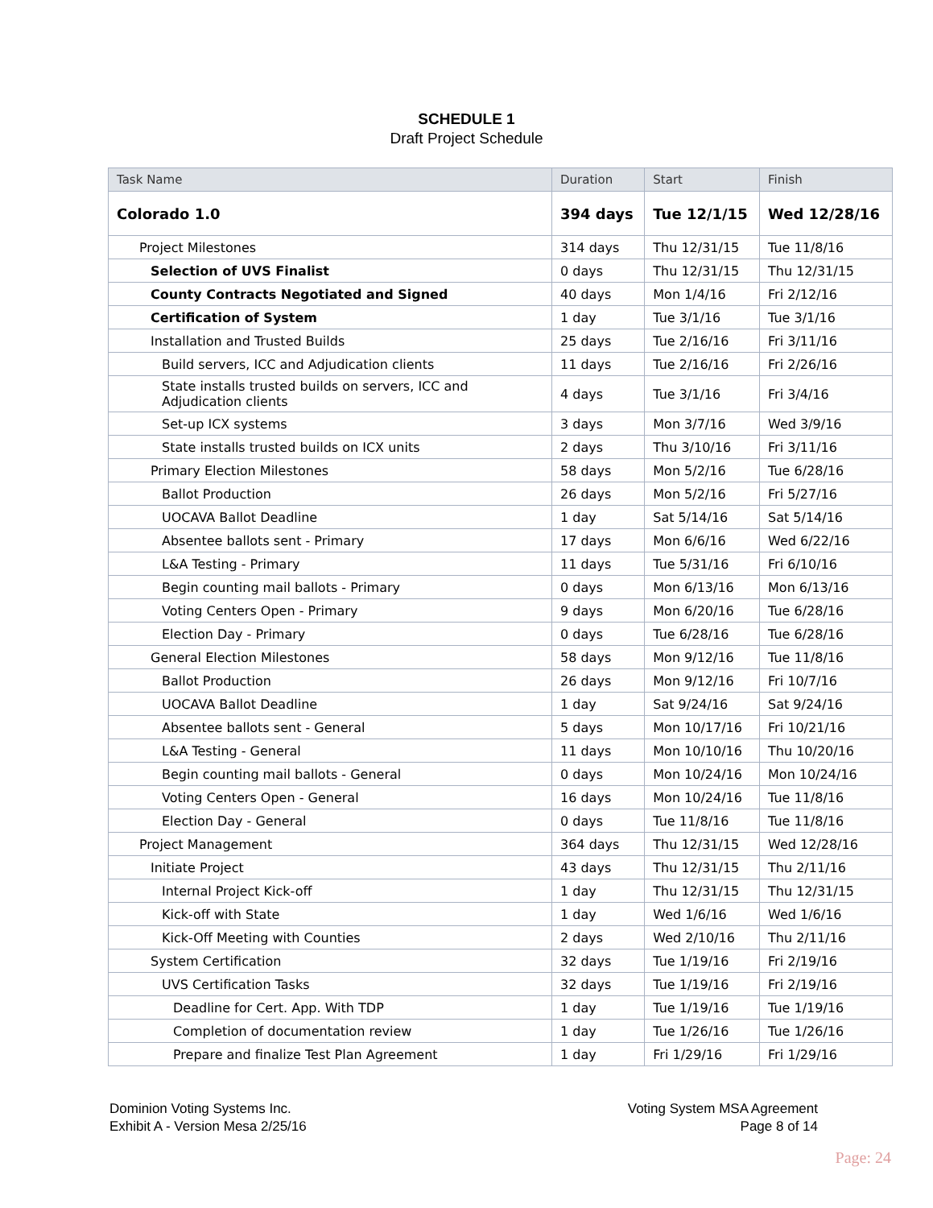SCHEDULE 1
Draft Project Schedule
| Task Name | Duration | Start | Finish |
| --- | --- | --- | --- |
| Colorado 1.0 | 394 days | Tue 12/1/15 | Wed 12/28/16 |
| Project Milestones | 314 days | Thu 12/31/15 | Tue 11/8/16 |
| Selection of UVS Finalist | 0 days | Thu 12/31/15 | Thu 12/31/15 |
| County Contracts Negotiated and Signed | 40 days | Mon 1/4/16 | Fri 2/12/16 |
| Certification of System | 1 day | Tue 3/1/16 | Tue 3/1/16 |
| Installation and Trusted Builds | 25 days | Tue 2/16/16 | Fri 3/11/16 |
| Build servers, ICC and Adjudication clients | 11 days | Tue 2/16/16 | Fri 2/26/16 |
| State installs trusted builds on servers, ICC and Adjudication clients | 4 days | Tue 3/1/16 | Fri 3/4/16 |
| Set-up ICX systems | 3 days | Mon 3/7/16 | Wed 3/9/16 |
| State installs trusted builds on ICX units | 2 days | Thu 3/10/16 | Fri 3/11/16 |
| Primary Election Milestones | 58 days | Mon 5/2/16 | Tue 6/28/16 |
| Ballot Production | 26 days | Mon 5/2/16 | Fri 5/27/16 |
| UOCAVA Ballot Deadline | 1 day | Sat 5/14/16 | Sat 5/14/16 |
| Absentee ballots sent - Primary | 17 days | Mon 6/6/16 | Wed 6/22/16 |
| L&A Testing - Primary | 11 days | Tue 5/31/16 | Fri 6/10/16 |
| Begin counting mail ballots - Primary | 0 days | Mon 6/13/16 | Mon 6/13/16 |
| Voting Centers Open - Primary | 9 days | Mon 6/20/16 | Tue 6/28/16 |
| Election Day - Primary | 0 days | Tue 6/28/16 | Tue 6/28/16 |
| General Election Milestones | 58 days | Mon 9/12/16 | Tue 11/8/16 |
| Ballot Production | 26 days | Mon 9/12/16 | Fri 10/7/16 |
| UOCAVA Ballot Deadline | 1 day | Sat 9/24/16 | Sat 9/24/16 |
| Absentee ballots sent - General | 5 days | Mon 10/17/16 | Fri 10/21/16 |
| L&A Testing - General | 11 days | Mon 10/10/16 | Thu 10/20/16 |
| Begin counting mail ballots - General | 0 days | Mon 10/24/16 | Mon 10/24/16 |
| Voting Centers Open - General | 16 days | Mon 10/24/16 | Tue 11/8/16 |
| Election Day - General | 0 days | Tue 11/8/16 | Tue 11/8/16 |
| Project Management | 364 days | Thu 12/31/15 | Wed 12/28/16 |
| Initiate Project | 43 days | Thu 12/31/15 | Thu 2/11/16 |
| Internal Project Kick-off | 1 day | Thu 12/31/15 | Thu 12/31/15 |
| Kick-off with State | 1 day | Wed 1/6/16 | Wed 1/6/16 |
| Kick-Off Meeting with Counties | 2 days | Wed 2/10/16 | Thu 2/11/16 |
| System Certification | 32 days | Tue 1/19/16 | Fri 2/19/16 |
| UVS Certification Tasks | 32 days | Tue 1/19/16 | Fri 2/19/16 |
| Deadline for Cert. App. With TDP | 1 day | Tue 1/19/16 | Tue 1/19/16 |
| Completion of documentation review | 1 day | Tue 1/26/16 | Tue 1/26/16 |
| Prepare and finalize Test Plan Agreement | 1 day | Fri 1/29/16 | Fri 1/29/16 |
Dominion Voting Systems Inc.
Exhibit A - Version Mesa 2/25/16
Voting System MSA Agreement
Page 8 of 14
Page: 24